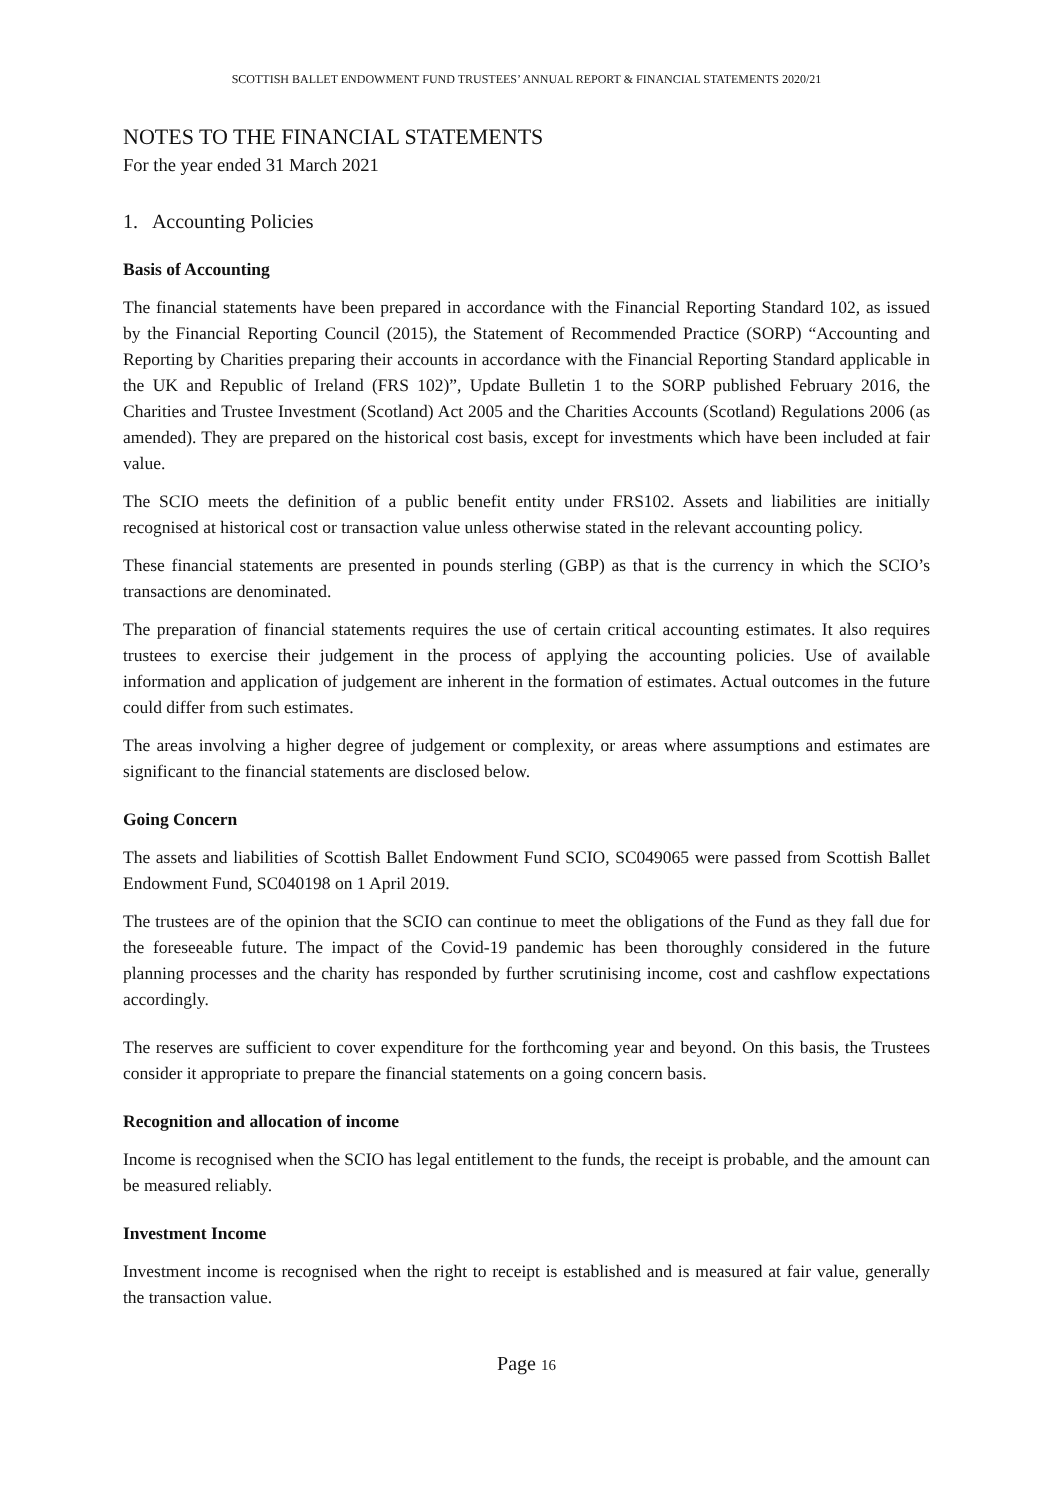SCOTTISH BALLET ENDOWMENT FUND TRUSTEES’ ANNUAL REPORT & FINANCIAL STATEMENTS 2020/21
NOTES TO THE FINANCIAL STATEMENTS
For the year ended 31 March 2021
1. Accounting Policies
Basis of Accounting
The financial statements have been prepared in accordance with the Financial Reporting Standard 102, as issued by the Financial Reporting Council (2015), the Statement of Recommended Practice (SORP) “Accounting and Reporting by Charities preparing their accounts in accordance with the Financial Reporting Standard applicable in the UK and Republic of Ireland (FRS 102)”, Update Bulletin 1 to the SORP published February 2016, the Charities and Trustee Investment (Scotland) Act 2005 and the Charities Accounts (Scotland) Regulations 2006 (as amended). They are prepared on the historical cost basis, except for investments which have been included at fair value.
The SCIO meets the definition of a public benefit entity under FRS102. Assets and liabilities are initially recognised at historical cost or transaction value unless otherwise stated in the relevant accounting policy.
These financial statements are presented in pounds sterling (GBP) as that is the currency in which the SCIO’s transactions are denominated.
The preparation of financial statements requires the use of certain critical accounting estimates. It also requires trustees to exercise their judgement in the process of applying the accounting policies. Use of available information and application of judgement are inherent in the formation of estimates. Actual outcomes in the future could differ from such estimates.
The areas involving a higher degree of judgement or complexity, or areas where assumptions and estimates are significant to the financial statements are disclosed below.
Going Concern
The assets and liabilities of Scottish Ballet Endowment Fund SCIO, SC049065 were passed from Scottish Ballet Endowment Fund, SC040198 on 1 April 2019.
The trustees are of the opinion that the SCIO can continue to meet the obligations of the Fund as they fall due for the foreseeable future. The impact of the Covid-19 pandemic has been thoroughly considered in the future planning processes and the charity has responded by further scrutinising income, cost and cashflow expectations accordingly.
The reserves are sufficient to cover expenditure for the forthcoming year and beyond. On this basis, the Trustees consider it appropriate to prepare the financial statements on a going concern basis.
Recognition and allocation of income
Income is recognised when the SCIO has legal entitlement to the funds, the receipt is probable, and the amount can be measured reliably.
Investment Income
Investment income is recognised when the right to receipt is established and is measured at fair value, generally the transaction value.
Page 16